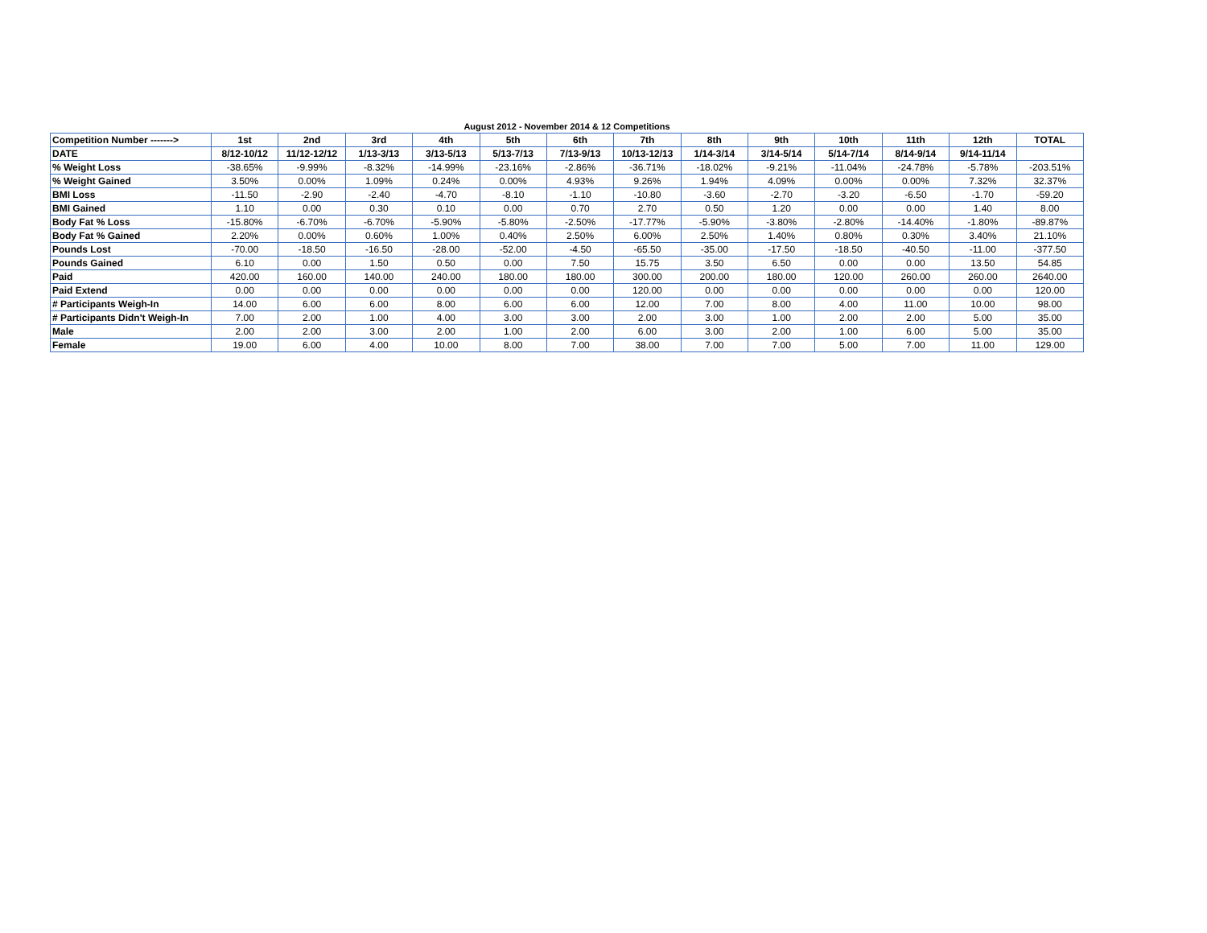August 2012 - November 2014 & 12 Competitions
| Competition Number -------> | 1st | 2nd | 3rd | 4th | 5th | 6th | 7th | 8th | 9th | 10th | 11th | 12th | TOTAL |
| --- | --- | --- | --- | --- | --- | --- | --- | --- | --- | --- | --- | --- | --- |
| DATE | 8/12-10/12 | 11/12-12/12 | 1/13-3/13 | 3/13-5/13 | 5/13-7/13 | 7/13-9/13 | 10/13-12/13 | 1/14-3/14 | 3/14-5/14 | 5/14-7/14 | 8/14-9/14 | 9/14-11/14 | |
| % Weight Loss | -38.65% | -9.99% | -8.32% | -14.99% | -23.16% | -2.86% | -36.71% | -18.02% | -9.21% | -11.04% | -24.78% | -5.78% | -203.51% |
| % Weight Gained | 3.50% | 0.00% | 1.09% | 0.24% | 0.00% | 4.93% | 9.26% | 1.94% | 4.09% | 0.00% | 0.00% | 7.32% | 32.37% |
| BMI Loss | -11.50 | -2.90 | -2.40 | -4.70 | -8.10 | -1.10 | -10.80 | -3.60 | -2.70 | -3.20 | -6.50 | -1.70 | -59.20 |
| BMI Gained | 1.10 | 0.00 | 0.30 | 0.10 | 0.00 | 0.70 | 2.70 | 0.50 | 1.20 | 0.00 | 0.00 | 1.40 | 8.00 |
| Body Fat % Loss | -15.80% | -6.70% | -6.70% | -5.90% | -5.80% | -2.50% | -17.77% | -5.90% | -3.80% | -2.80% | -14.40% | -1.80% | -89.87% |
| Body Fat % Gained | 2.20% | 0.00% | 0.60% | 1.00% | 0.40% | 2.50% | 6.00% | 2.50% | 1.40% | 0.80% | 0.30% | 3.40% | 21.10% |
| Pounds Lost | -70.00 | -18.50 | -16.50 | -28.00 | -52.00 | -4.50 | -65.50 | -35.00 | -17.50 | -18.50 | -40.50 | -11.00 | -377.50 |
| Pounds Gained | 6.10 | 0.00 | 1.50 | 0.50 | 0.00 | 7.50 | 15.75 | 3.50 | 6.50 | 0.00 | 0.00 | 13.50 | 54.85 |
| Paid | 420.00 | 160.00 | 140.00 | 240.00 | 180.00 | 180.00 | 300.00 | 200.00 | 180.00 | 120.00 | 260.00 | 260.00 | 2640.00 |
| Paid Extend | 0.00 | 0.00 | 0.00 | 0.00 | 0.00 | 0.00 | 120.00 | 0.00 | 0.00 | 0.00 | 0.00 | 0.00 | 120.00 |
| # Participants Weigh-In | 14.00 | 6.00 | 6.00 | 8.00 | 6.00 | 6.00 | 12.00 | 7.00 | 8.00 | 4.00 | 11.00 | 10.00 | 98.00 |
| # Participants Didn't Weigh-In | 7.00 | 2.00 | 1.00 | 4.00 | 3.00 | 3.00 | 2.00 | 3.00 | 1.00 | 2.00 | 2.00 | 5.00 | 35.00 |
| Male | 2.00 | 2.00 | 3.00 | 2.00 | 1.00 | 2.00 | 6.00 | 3.00 | 2.00 | 1.00 | 6.00 | 5.00 | 35.00 |
| Female | 19.00 | 6.00 | 4.00 | 10.00 | 8.00 | 7.00 | 38.00 | 7.00 | 7.00 | 5.00 | 7.00 | 11.00 | 129.00 |